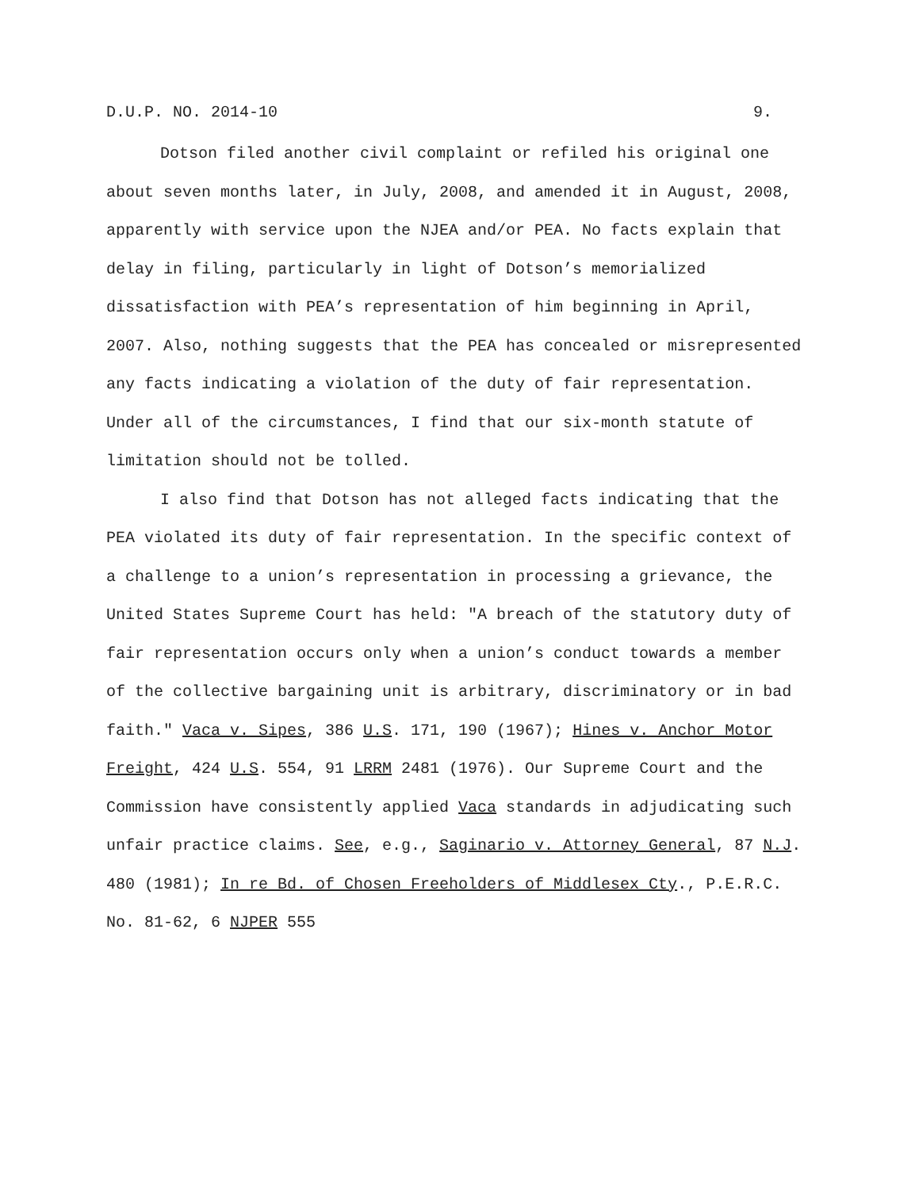D.U.P. NO. 2014-10 9.
Dotson filed another civil complaint or refiled his original one about seven months later, in July, 2008, and amended it in August, 2008, apparently with service upon the NJEA and/or PEA. No facts explain that delay in filing, particularly in light of Dotson’s memorialized dissatisfaction with PEA’s representation of him beginning in April, 2007. Also, nothing suggests that the PEA has concealed or misrepresented any facts indicating a violation of the duty of fair representation. Under all of the circumstances, I find that our six-month statute of limitation should not be tolled.
I also find that Dotson has not alleged facts indicating that the PEA violated its duty of fair representation. In the specific context of a challenge to a union’s representation in processing a grievance, the United States Supreme Court has held: "A breach of the statutory duty of fair representation occurs only when a union’s conduct towards a member of the collective bargaining unit is arbitrary, discriminatory or in bad faith." Vaca v. Sipes, 386 U.S. 171, 190 (1967); Hines v. Anchor Motor Freight, 424 U.S. 554, 91 LRRM 2481 (1976). Our Supreme Court and the Commission have consistently applied Vaca standards in adjudicating such unfair practice claims. See, e.g., Saginario v. Attorney General, 87 N.J. 480 (1981); In re Bd. of Chosen Freeholders of Middlesex Cty., P.E.R.C. No. 81-62, 6 NJPER 555